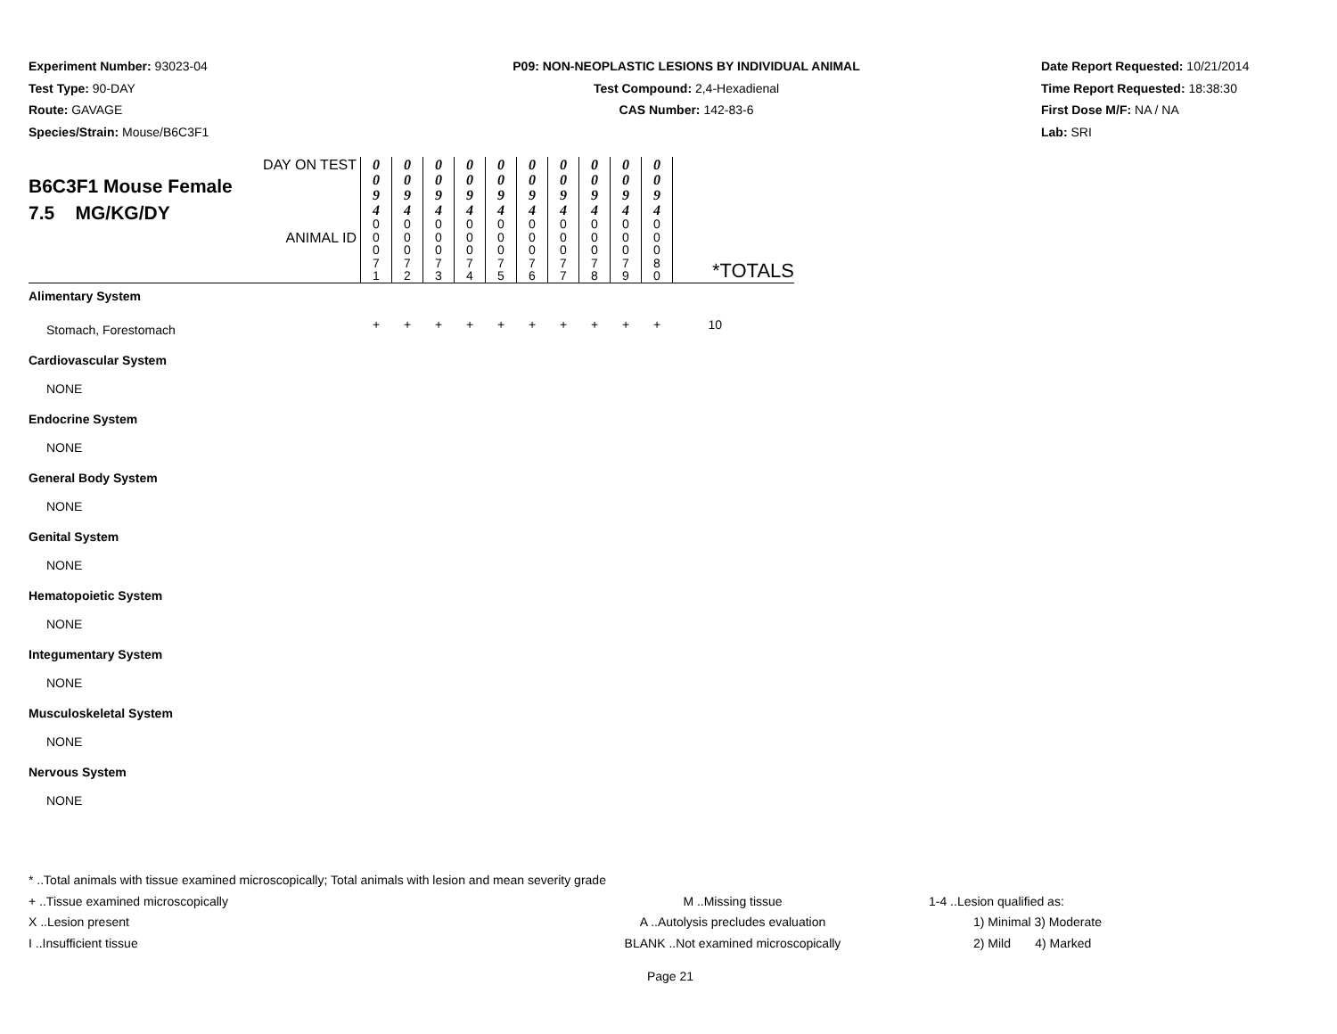Experiment Number: 93023-04
Test Type: 90-DAY
Route: GAVAGE
Species/Strain: Mouse/B6C3F1
P09: NON-NEOPLASTIC LESIONS BY INDIVIDUAL ANIMAL
Test Compound: 2,4-Hexadienal
CAS Number: 142-83-6
Date Report Requested: 10/21/2014
Time Report Requested: 18:38:30
First Dose M/F: NA / NA
Lab: SRI
| DAY ON TEST B6C3F1 Mouse Female 7.5 MG/KG/DY ANIMAL ID | 0 0 9 4 | 0 0 9 4 | 0 0 9 4 | 0 0 9 4 | 0 0 9 4 | 0 0 9 4 | 0 0 9 4 | 0 0 9 4 | 0 0 9 4 | 0 0 9 4 | *TOTALS |
| | 0 0 0 7 1 | 0 0 0 7 2 | 0 0 0 7 3 | 0 0 0 7 4 | 0 0 0 7 5 | 0 0 0 7 6 | 0 0 0 7 7 | 0 0 0 7 8 | 0 0 0 7 9 | 0 0 0 8 0 | |
| Alimentary System | | | | | | | | | | | |
| Stomach, Forestomach | + | + | + | + | + | + | + | + | + | + | 10 |
| Cardiovascular System | | | | | | | | | | | |
| NONE | | | | | | | | | | | |
| Endocrine System | | | | | | | | | | | |
| NONE | | | | | | | | | | | |
| General Body System | | | | | | | | | | | |
| NONE | | | | | | | | | | | |
| Genital System | | | | | | | | | | | |
| NONE | | | | | | | | | | | |
| Hematopoietic System | | | | | | | | | | | |
| NONE | | | | | | | | | | | |
| Integumentary System | | | | | | | | | | | |
| NONE | | | | | | | | | | | |
| Musculoskeletal System | | | | | | | | | | | |
| NONE | | | | | | | | | | | |
| Nervous System | | | | | | | | | | | |
| NONE | | | | | | | | | | | |
* ..Total animals with tissue examined microscopically; Total animals with lesion and mean severity grade
+ ..Tissue examined microscopically M ..Missing tissue 1-4 ..Lesion qualified as:
X ..Lesion present A ..Autolysis precludes evaluation 1) Minimal 3) Moderate
I ..Insufficient tissue BLANK ..Not examined microscopically 2) Mild 4) Marked
Page 21